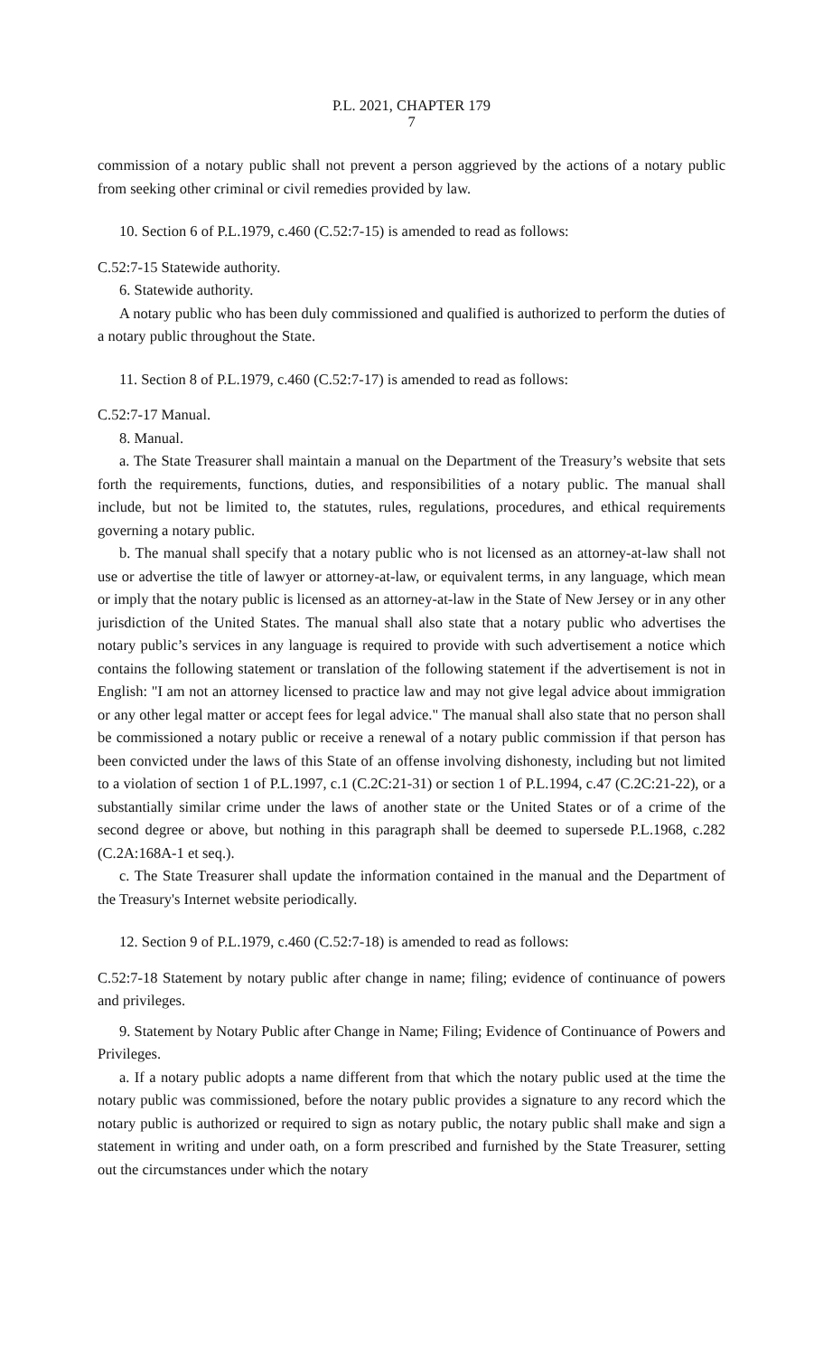P.L. 2021, CHAPTER 179
7
commission of a notary public shall not prevent a person aggrieved by the actions of a notary public from seeking other criminal or civil remedies provided by law.
10. Section 6 of P.L.1979, c.460 (C.52:7-15) is amended to read as follows:
C.52:7-15 Statewide authority.
6. Statewide authority.
A notary public who has been duly commissioned and qualified is authorized to perform the duties of a notary public throughout the State.
11. Section 8 of P.L.1979, c.460 (C.52:7-17) is amended to read as follows:
C.52:7-17 Manual.
8. Manual.
a. The State Treasurer shall maintain a manual on the Department of the Treasury’s website that sets forth the requirements, functions, duties, and responsibilities of a notary public. The manual shall include, but not be limited to, the statutes, rules, regulations, procedures, and ethical requirements governing a notary public.
b. The manual shall specify that a notary public who is not licensed as an attorney-at-law shall not use or advertise the title of lawyer or attorney-at-law, or equivalent terms, in any language, which mean or imply that the notary public is licensed as an attorney-at-law in the State of New Jersey or in any other jurisdiction of the United States. The manual shall also state that a notary public who advertises the notary public’s services in any language is required to provide with such advertisement a notice which contains the following statement or translation of the following statement if the advertisement is not in English: "I am not an attorney licensed to practice law and may not give legal advice about immigration or any other legal matter or accept fees for legal advice." The manual shall also state that no person shall be commissioned a notary public or receive a renewal of a notary public commission if that person has been convicted under the laws of this State of an offense involving dishonesty, including but not limited to a violation of section 1 of P.L.1997, c.1 (C.2C:21-31) or section 1 of P.L.1994, c.47 (C.2C:21-22), or a substantially similar crime under the laws of another state or the United States or of a crime of the second degree or above, but nothing in this paragraph shall be deemed to supersede P.L.1968, c.282 (C.2A:168A-1 et seq.).
c. The State Treasurer shall update the information contained in the manual and the Department of the Treasury's Internet website periodically.
12. Section 9 of P.L.1979, c.460 (C.52:7-18) is amended to read as follows:
C.52:7-18 Statement by notary public after change in name; filing; evidence of continuance of powers and privileges.
9. Statement by Notary Public after Change in Name; Filing; Evidence of Continuance of Powers and Privileges.
a. If a notary public adopts a name different from that which the notary public used at the time the notary public was commissioned, before the notary public provides a signature to any record which the notary public is authorized or required to sign as notary public, the notary public shall make and sign a statement in writing and under oath, on a form prescribed and furnished by the State Treasurer, setting out the circumstances under which the notary